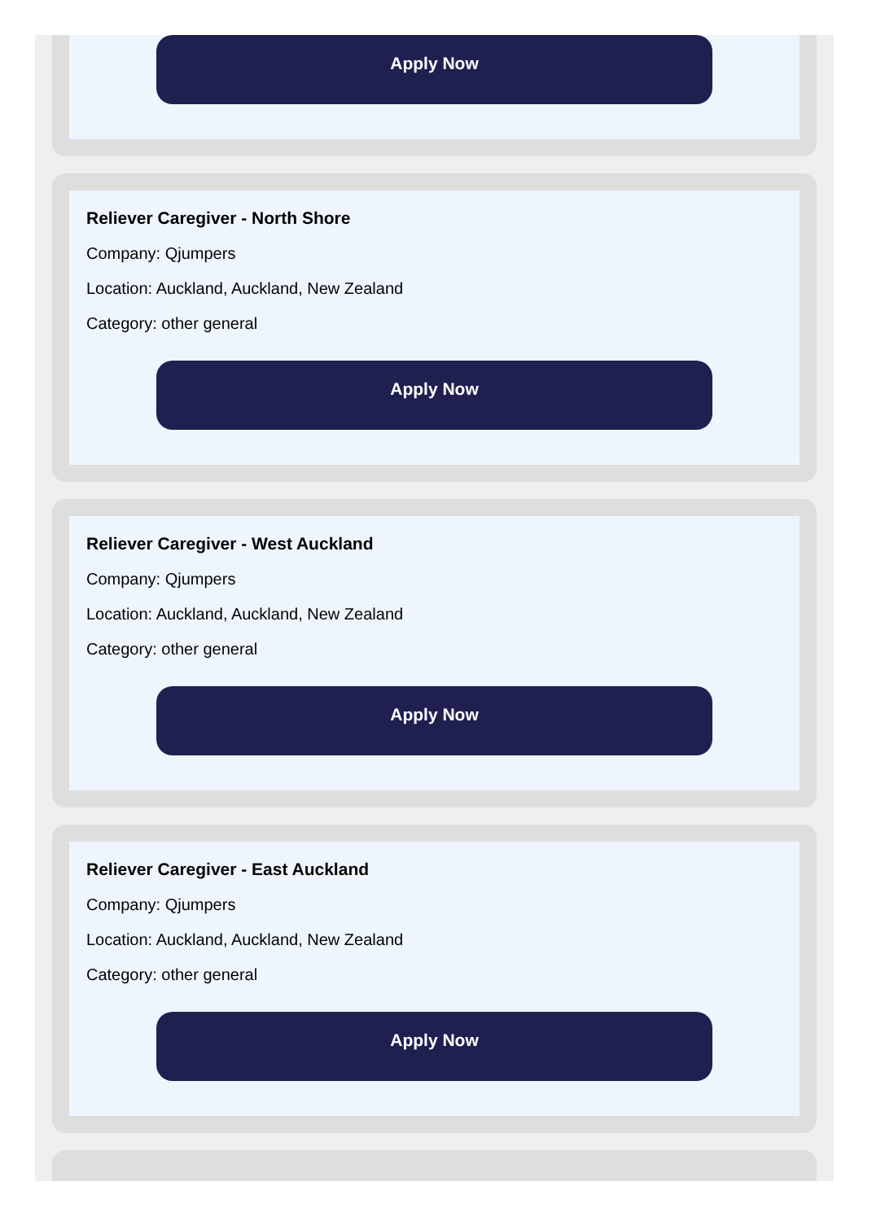Apply Now
Reliever Caregiver - North Shore
Company: Qjumpers
Location: Auckland, Auckland, New Zealand
Category: other general
Apply Now
Reliever Caregiver - West Auckland
Company: Qjumpers
Location: Auckland, Auckland, New Zealand
Category: other general
Apply Now
Reliever Caregiver - East Auckland
Company: Qjumpers
Location: Auckland, Auckland, New Zealand
Category: other general
Apply Now